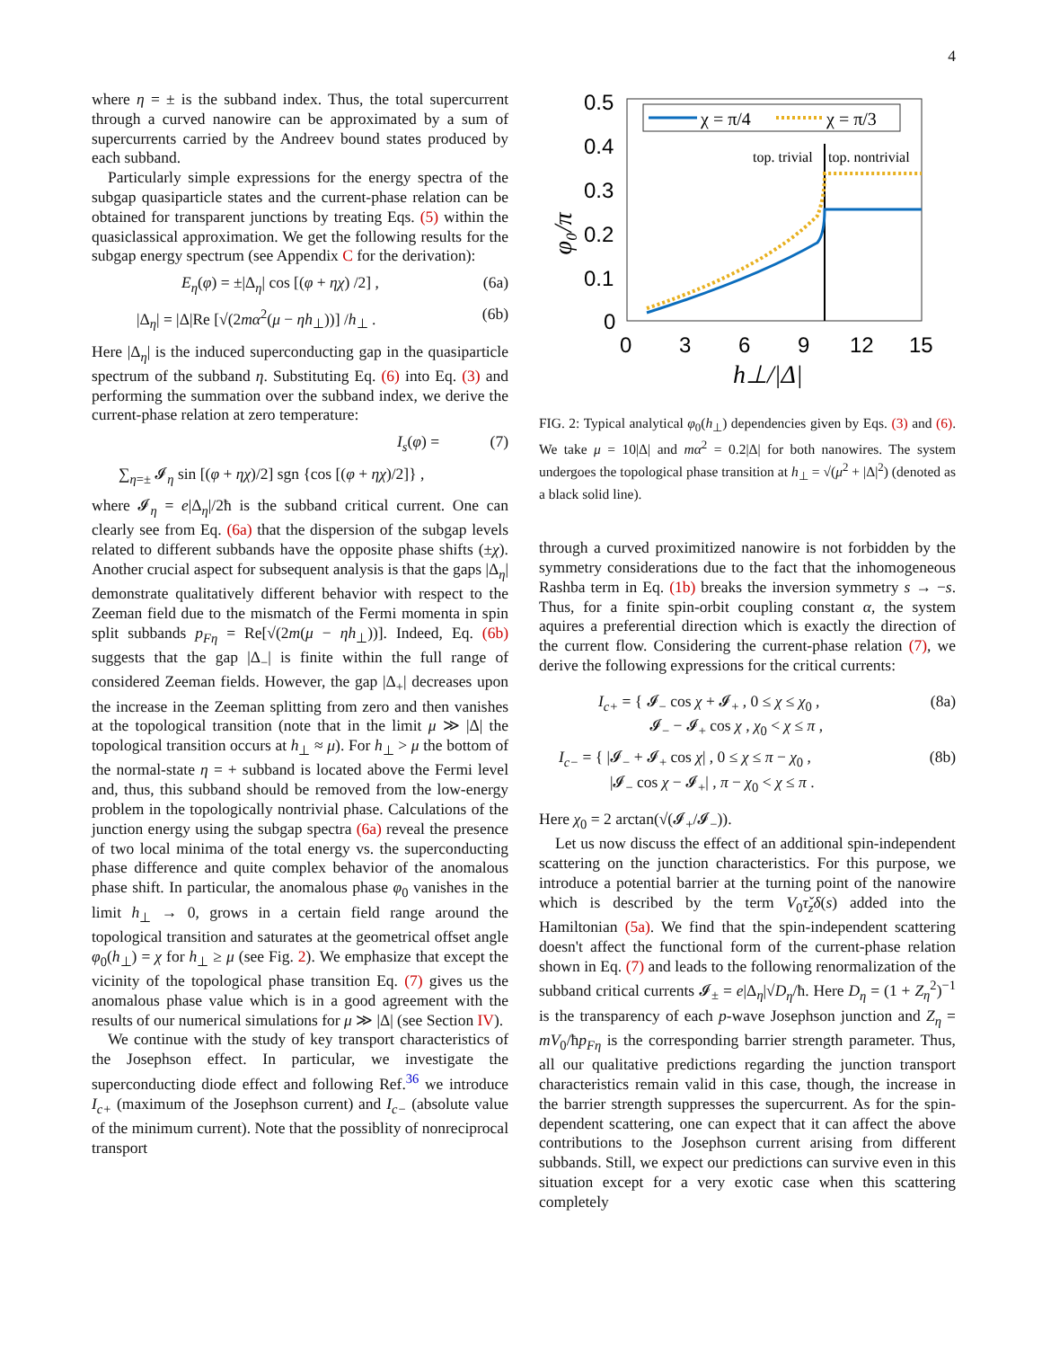4
where η = ± is the subband index. Thus, the total supercurrent through a curved nanowire can be approximated by a sum of supercurrents carried by the Andreev bound states produced by each subband.
Particularly simple expressions for the energy spectra of the subgap quasiparticle states and the current-phase relation can be obtained for transparent junctions by treating Eqs. (5) within the quasiclassical approximation. We get the following results for the subgap energy spectrum (see Appendix C for the derivation):
E<sub>η</sub>(φ) = ±|Δ<sub>η</sub>| cos [(φ + ηχ) /2] , (6a)
|Δ<sub>η</sub>| = |Δ|Re [√(2mα<sup>2</sup>(μ − ηh<sub>⊥</sub>))] /h<sub>⊥</sub> . (6b)
Here |Δ<sub>η</sub>| is the induced superconducting gap in the quasiparticle spectrum of the subband η. Substituting Eq. (6) into Eq. (3) and performing the summation over the subband index, we derive the current-phase relation at zero temperature:
I<sub>s</sub>(φ) = (7)
∑<sub>η=±</sub> 𝓘<sub>η</sub> sin [(φ + ηχ)/2] sgn {cos [(φ + ηχ)/2]} ,
where 𝓘<sub>η</sub> = e|Δ<sub>η</sub>|/2ħ is the subband critical current. One can clearly see from Eq. (6a) that the dispersion of the subgap levels related to different subbands have the opposite phase shifts (±χ). Another crucial aspect for subsequent analysis is that the gaps |Δ<sub>η</sub>| demonstrate qualitatively different behavior with respect to the Zeeman field due to the mismatch of the Fermi momenta in spin split subbands p<sub>Fη</sub> = Re[√(2m(μ − ηh<sub>⊥</sub>))]. Indeed, Eq. (6b) suggests that the gap |Δ<sub>−</sub>| is finite within the full range of considered Zeeman fields. However, the gap |Δ<sub>+</sub>| decreases upon the increase in the Zeeman splitting from zero and then vanishes at the topological transition (note that in the limit μ ≫ |Δ| the topological transition occurs at h<sub>⊥</sub> ≈ μ). For h<sub>⊥</sub> > μ the bottom of the normal-state η = + subband is located above the Fermi level and, thus, this subband should be removed from the low-energy problem in the topologically nontrivial phase. Calculations of the junction energy using the subgap spectra (6a) reveal the presence of two local minima of the total energy vs. the superconducting phase difference and quite complex behavior of the anomalous phase shift. In particular, the anomalous phase φ<sub>0</sub> vanishes in the limit h<sub>⊥</sub> → 0, grows in a certain field range around the topological transition and saturates at the geometrical offset angle φ<sub>0</sub>(h<sub>⊥</sub>) = χ for h<sub>⊥</sub> ≥ μ (see Fig. 2). We emphasize that except the vicinity of the topological phase transition Eq. (7) gives us the anomalous phase value which is in a good agreement with the results of our numerical simulations for μ ≫ |Δ| (see Section IV).
We continue with the study of key transport characteristics of the Josephson effect. In particular, we investigate the superconducting diode effect and following Ref.<sup>36</sup> we introduce I<sub>c+</sub> (maximum of the Josephson current) and I<sub>c−</sub> (absolute value of the minimum current). Note that the possiblity of nonreciprocal transport
0.5
0.4
0.3
0.2
0.1
0
0
3
6
9
12
15
h⊥/|Δ|
φ₀/π
χ = π/4
χ = π/3
top. trivial
top. nontrivial
FIG. 2: Typical analytical φ<sub>0</sub>(h<sub>⊥</sub>) dependencies given by Eqs. (3) and (6). We take μ = 10|Δ| and mα<sup>2</sup> = 0.2|Δ| for both nanowires. The system undergoes the topological phase transition at h<sub>⊥</sub> = √(μ<sup>2</sup> + |Δ|<sup>2</sup>) (denoted as a black solid line).
through a curved proximitized nanowire is not forbidden by the symmetry considerations due to the fact that the inhomogeneous Rashba term in Eq. (1b) breaks the inversion symmetry s → −s. Thus, for a finite spin-orbit coupling constant α, the system aquires a preferential direction which is exactly the direction of the current flow. Considering the current-phase relation (7), we derive the following expressions for the critical currents:
I<sub>c+</sub> = { 𝓘<sub>−</sub> cos χ + 𝓘<sub>+</sub> , 0 ≤ χ ≤ χ<sub>0</sub> ,
𝓘<sub>−</sub> − 𝓘<sub>+</sub> cos χ , χ<sub>0</sub> < χ ≤ π , (8a)
I<sub>c−</sub> = { |𝓘<sub>−</sub> + 𝓘<sub>+</sub> cos χ| , 0 ≤ χ ≤ π − χ<sub>0</sub> ,
|𝓘<sub>−</sub> cos χ − 𝓘<sub>+</sub>| , π − χ<sub>0</sub> < χ ≤ π . (8b)
Here χ<sub>0</sub> = 2 arctan(√(𝓘<sub>+</sub>/𝓘<sub>−</sub>)).
Let us now discuss the effect of an additional spin-independent scattering on the junction characteristics. For this purpose, we introduce a potential barrier at the turning point of the nanowire which is described by the term V<sub>0</sub>τ̌<sub>z</sub>δ(s) added into the Hamiltonian (5a). We find that the spin-independent scattering doesn't affect the functional form of the current-phase relation shown in Eq. (7) and leads to the following renormalization of the subband critical currents 𝓘<sub>±</sub> = e|Δ<sub>η</sub>|√D<sub>η</sub>/ħ. Here D<sub>η</sub> = (1 + Z<sub>η</sub><sup>2</sup>)<sup>−1</sup> is the transparency of each p-wave Josephson junction and Z<sub>η</sub> = mV<sub>0</sub>/ħp<sub>Fη</sub> is the corresponding barrier strength parameter. Thus, all our qualitative predictions regarding the junction transport characteristics remain valid in this case, though, the increase in the barrier strength suppresses the supercurrent. As for the spin-dependent scattering, one can expect that it can affect the above contributions to the Josephson current arising from different subbands. Still, we expect our predictions can survive even in this situation except for a very exotic case when this scattering completely